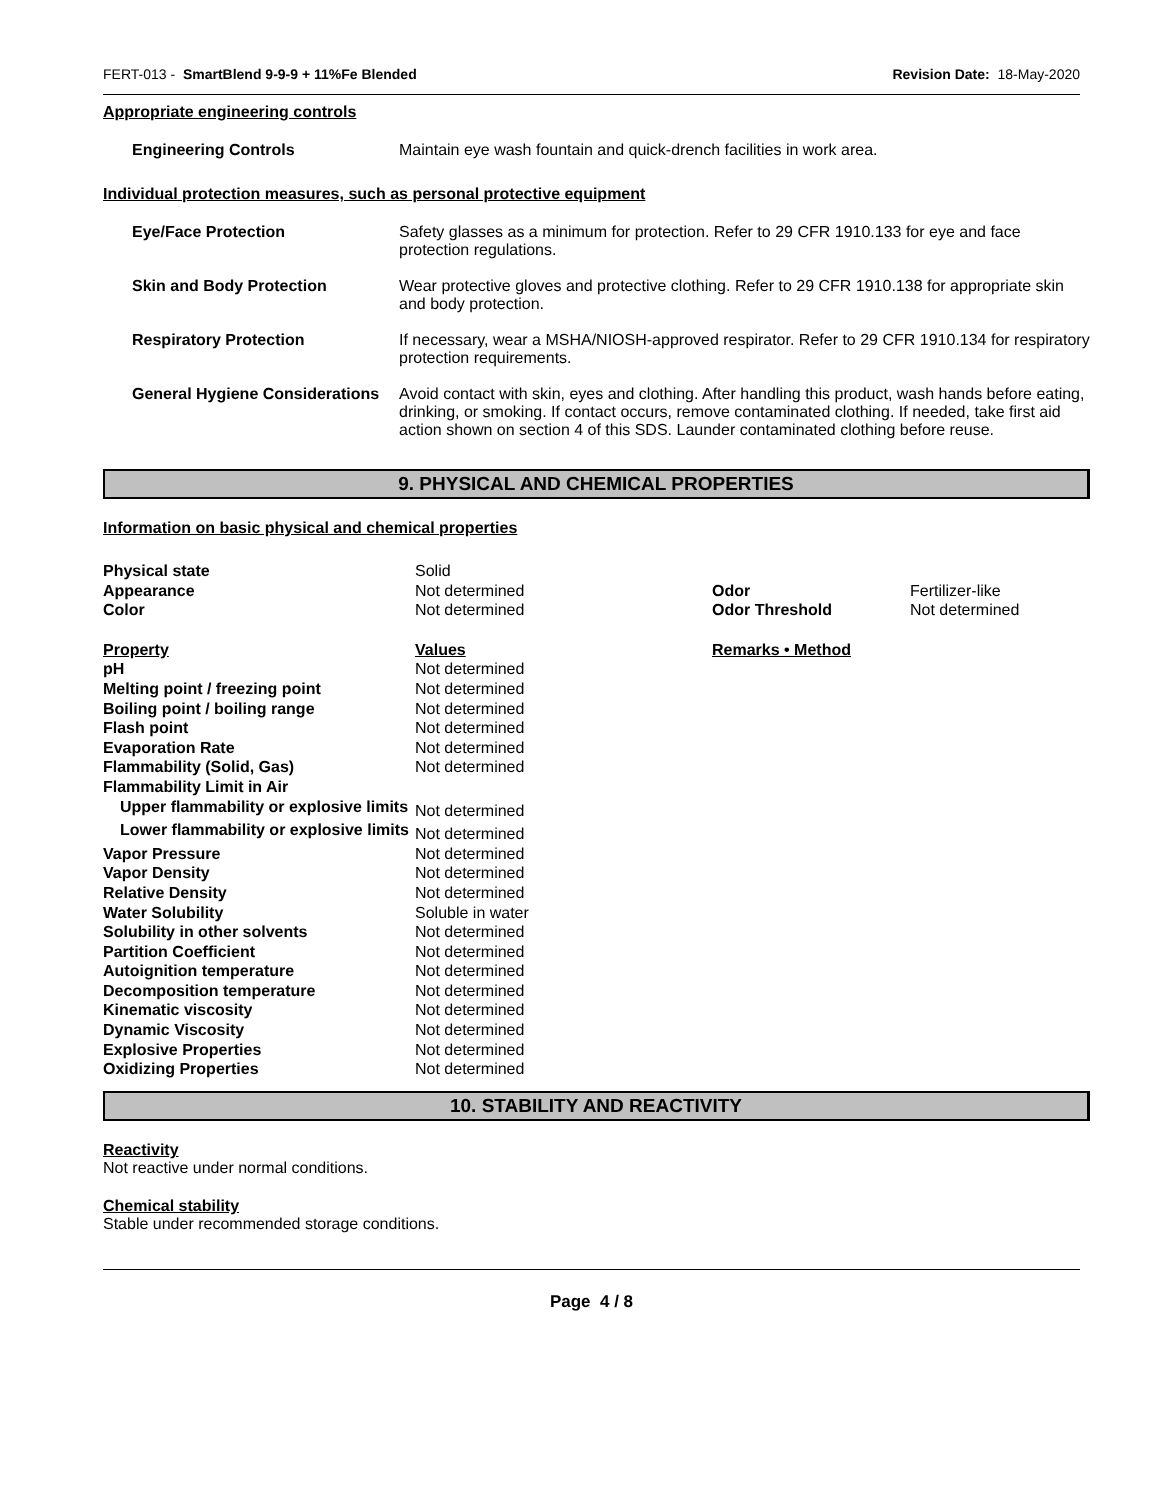FERT-013 - SmartBlend 9-9-9 + 11%Fe Blended Revision Date: 18-May-2020
Appropriate engineering controls
| Engineering Controls | Maintain eye wash fountain and quick-drench facilities in work area. |
Individual protection measures, such as personal protective equipment
| Eye/Face Protection | Safety glasses as a minimum for protection. Refer to 29 CFR 1910.133 for eye and face protection regulations. |
| Skin and Body Protection | Wear protective gloves and protective clothing. Refer to 29 CFR 1910.138 for appropriate skin and body protection. |
| Respiratory Protection | If necessary, wear a MSHA/NIOSH-approved respirator. Refer to 29 CFR 1910.134 for respiratory protection requirements. |
| General Hygiene Considerations | Avoid contact with skin, eyes and clothing. After handling this product, wash hands before eating, drinking, or smoking. If contact occurs, remove contaminated clothing. If needed, take first aid action shown on section 4 of this SDS. Launder contaminated clothing before reuse. |
9. PHYSICAL AND CHEMICAL PROPERTIES
Information on basic physical and chemical properties
| Physical state | Solid | | |
| Appearance | Not determined | Odor | Fertilizer-like |
| Color | Not determined | Odor Threshold | Not determined |
| Property | Values | Remarks • Method | |
| pH | Not determined | | |
| Melting point / freezing point | Not determined | | |
| Boiling point / boiling range | Not determined | | |
| Flash point | Not determined | | |
| Evaporation Rate | Not determined | | |
| Flammability (Solid, Gas) | Not determined | | |
| Flammability Limit in Air | | | |
| Upper flammability or explosive limits | Not determined | | |
| Lower flammability or explosive limits | Not determined | | |
| Vapor Pressure | Not determined | | |
| Vapor Density | Not determined | | |
| Relative Density | Not determined | | |
| Water Solubility | Soluble in water | | |
| Solubility in other solvents | Not determined | | |
| Partition Coefficient | Not determined | | |
| Autoignition temperature | Not determined | | |
| Decomposition temperature | Not determined | | |
| Kinematic viscosity | Not determined | | |
| Dynamic Viscosity | Not determined | | |
| Explosive Properties | Not determined | | |
| Oxidizing Properties | Not determined | | |
10. STABILITY AND REACTIVITY
Reactivity
Not reactive under normal conditions.
Chemical stability
Stable under recommended storage conditions.
Page 4 / 8